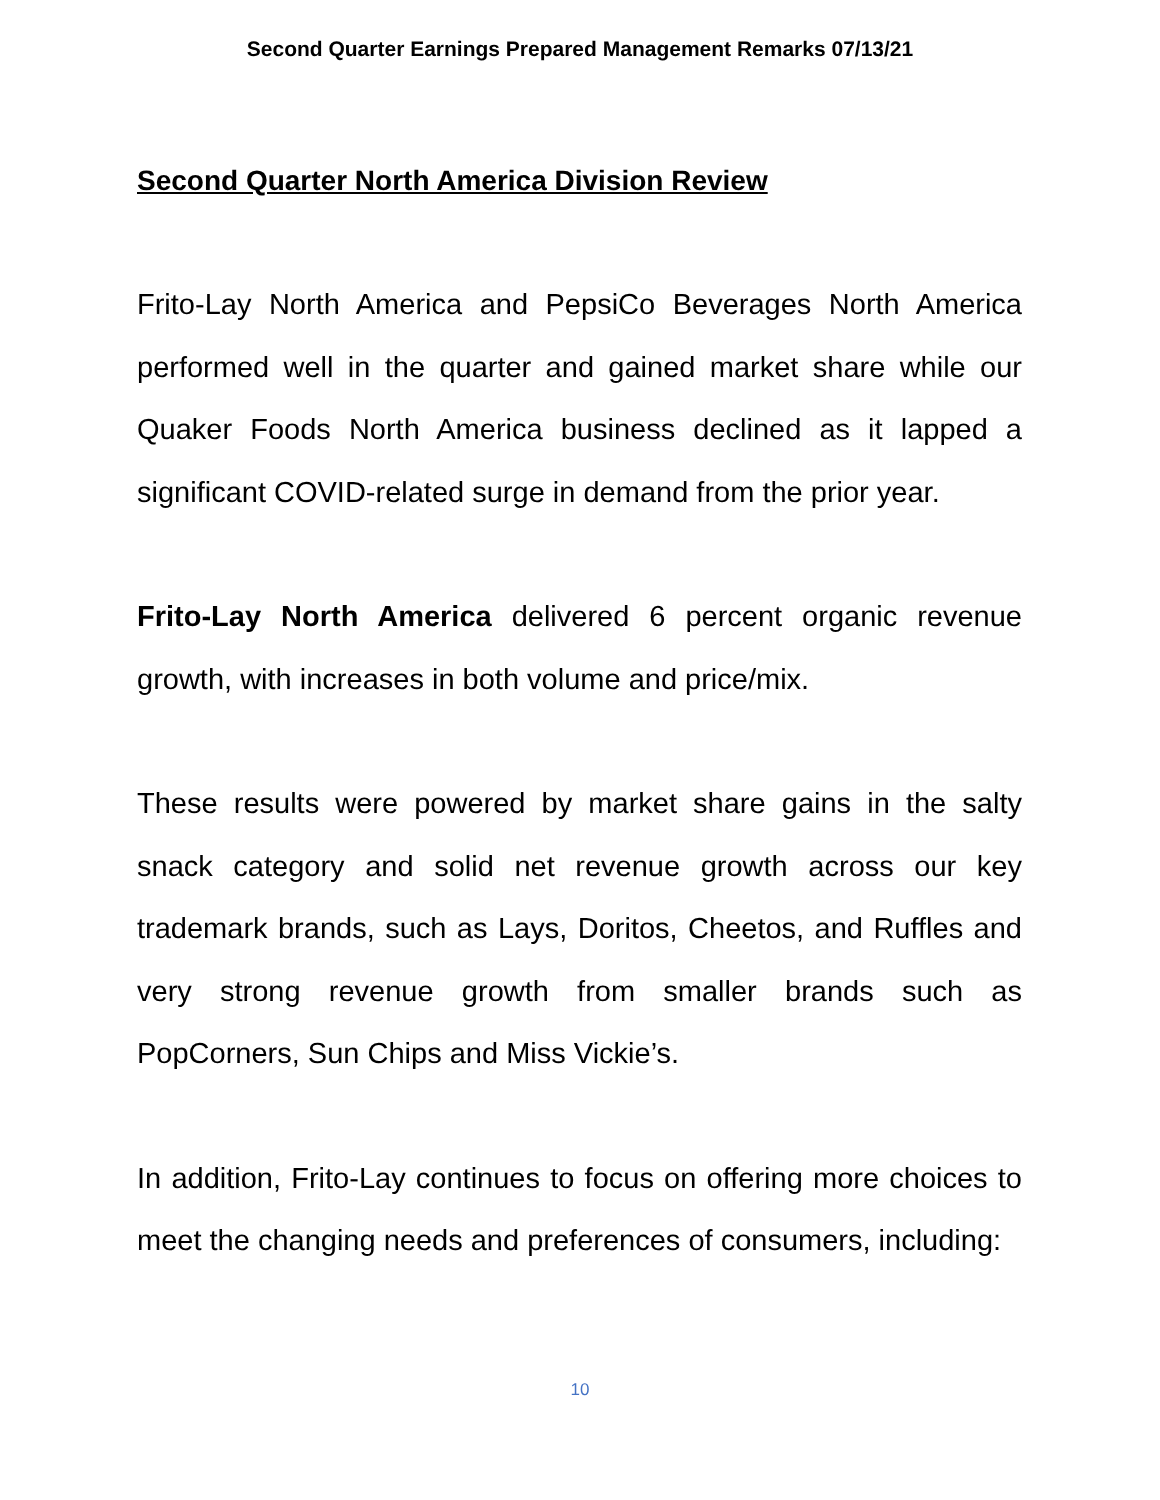Second Quarter Earnings Prepared Management Remarks 07/13/21
Second Quarter North America Division Review
Frito-Lay North America and PepsiCo Beverages North America performed well in the quarter and gained market share while our Quaker Foods North America business declined as it lapped a significant COVID-related surge in demand from the prior year.
Frito-Lay North America delivered 6 percent organic revenue growth, with increases in both volume and price/mix.
These results were powered by market share gains in the salty snack category and solid net revenue growth across our key trademark brands, such as Lays, Doritos, Cheetos, and Ruffles and very strong revenue growth from smaller brands such as PopCorners, Sun Chips and Miss Vickie’s.
In addition, Frito-Lay continues to focus on offering more choices to meet the changing needs and preferences of consumers, including:
10